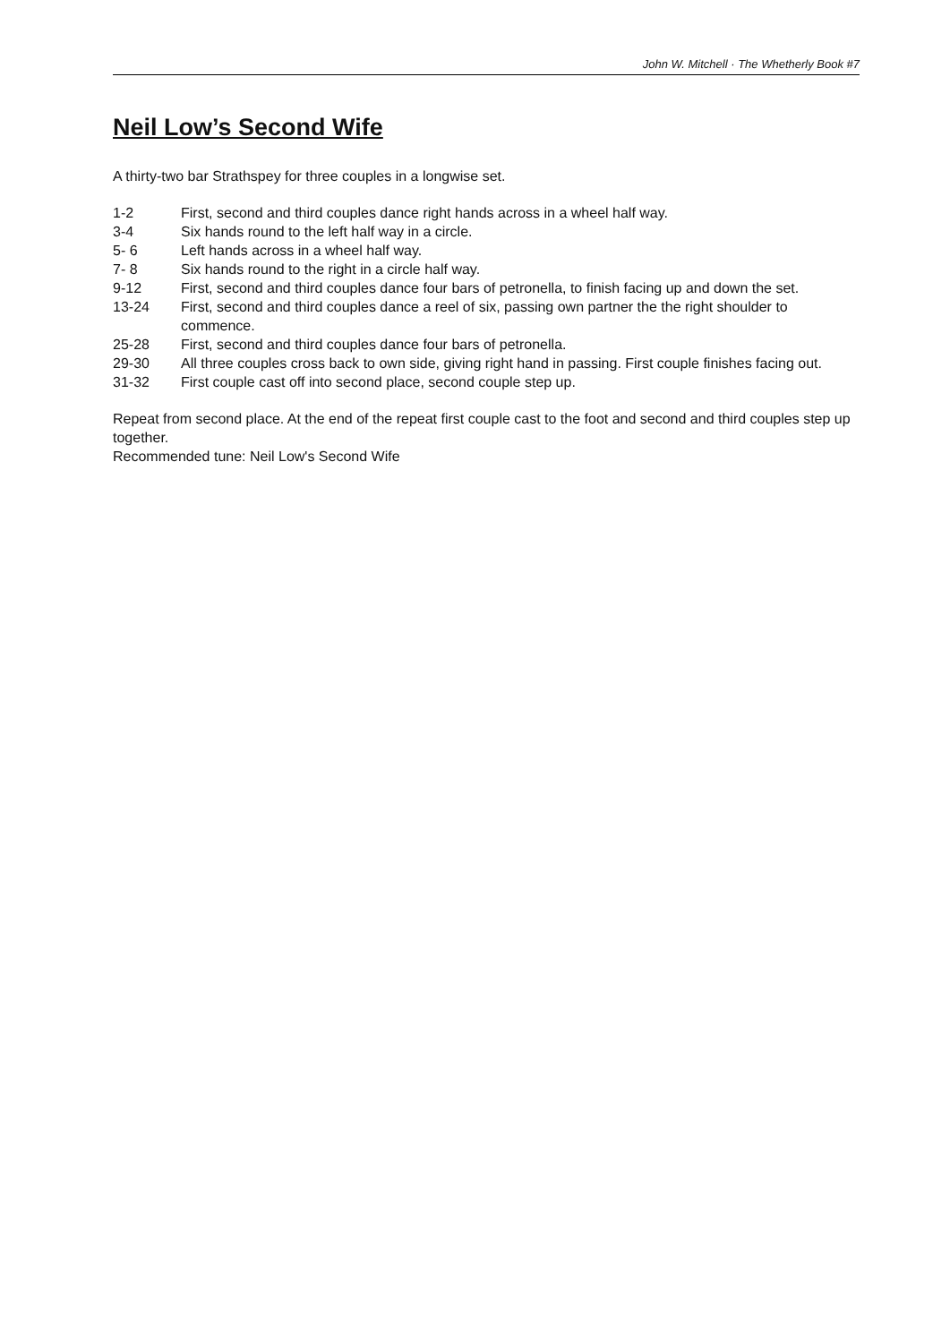John W. Mitchell · The Whetherly Book #7
Neil Low’s Second Wife
A thirty-two bar Strathspey for three couples in a longwise set.
| 1-2 | First, second and third couples dance right hands across in a wheel half way. |
| 3-4 | Six hands round to the left half way in a circle. |
| 5- 6 | Left hands across in a wheel half way. |
| 7- 8 | Six hands round to the right in a circle half way. |
| 9-12 | First, second and third couples dance four bars of petronella, to finish facing up and down the set. |
| 13-24 | First, second and third couples dance a reel of six, passing own partner the the right shoulder to commence. |
| 25-28 | First, second and third couples dance four bars of petronella. |
| 29-30 | All three couples cross back to own side, giving right hand in passing. First couple finishes facing out. |
| 31-32 | First couple cast off into second place, second couple step up. |
Repeat from second place. At the end of the repeat first couple cast to the foot and second and third couples step up together.
Recommended tune: Neil Low's Second Wife